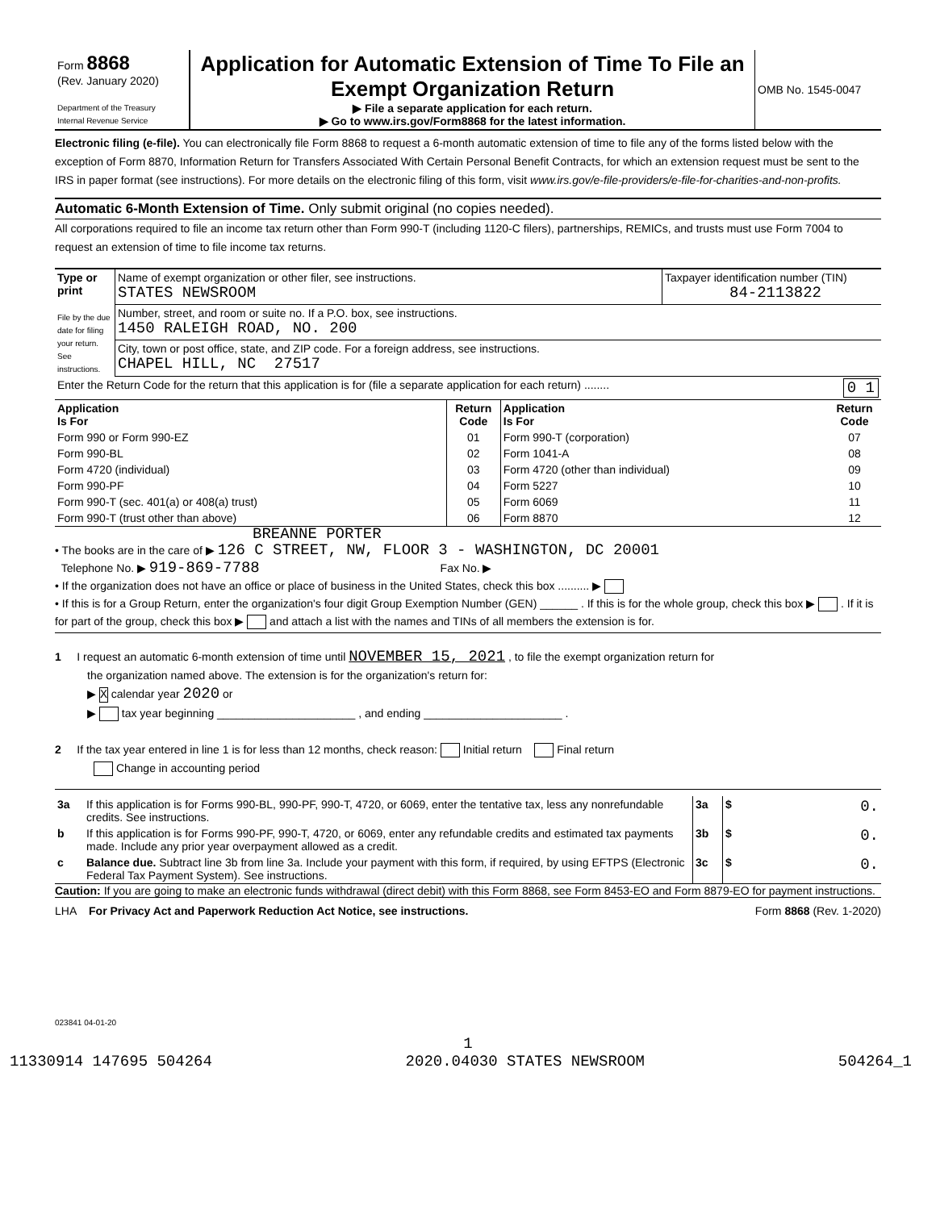| Form 8868 (Rev. January 2020) Department of the Treasury Internal Revenue Service | Application for Automatic Extension of Time To File an Exempt Organization Return ▶ File a separate application for each return. ▶ Go to www.irs.gov/Form8868 for the latest information. | OMB No. 1545-0047 |
Electronic filing (e-file). You can electronically file Form 8868 to request a 6-month automatic extension of time to file any of the forms listed below with the exception of Form 8870, Information Return for Transfers Associated With Certain Personal Benefit Contracts, for which an extension request must be sent to the IRS in paper format (see instructions). For more details on the electronic filing of this form, visit www.irs.gov/e-file-providers/e-file-for-charities-and-non-profits.
Automatic 6-Month Extension of Time. Only submit original (no copies needed).
All corporations required to file an income tax return other than Form 990-T (including 1120-C filers), partnerships, REMICs, and trusts must use Form 7004 to request an extension of time to file income tax returns.
| Type or print File by the due date for filing your return. See instructions. | Name of exempt organization or other filer, see instructions. STATES NEWSROOM | Taxpayer identification number (TIN) 84-2113822 |
| | Number, street, and room or suite no. If a P.O. box, see instructions. 1450 RALEIGH ROAD, NO. 200 | |
| | City, town or post office, state, and ZIP code. For a foreign address, see instructions. CHAPEL HILL, NC 27517 | |
| Enter the Return Code for the return that this application is for (file a separate application for each return) ........ 0 1 | | |
| Application Is For | Return Code | Application Is For | Return Code |
| --- | --- | --- | --- |
| Form 990 or Form 990-EZ | 01 | Form 990-T (corporation) | 07 |
| Form 990-BL | 02 | Form 1041-A | 08 |
| Form 4720 (individual) | 03 | Form 4720 (other than individual) | 09 |
| Form 990-PF | 04 | Form 5227 | 10 |
| Form 990-T (sec. 401(a) or 408(a) trust) | 05 | Form 6069 | 11 |
| Form 990-T (trust other than above) | 06 | Form 8870 | 12 |
BREANNE PORTER
• The books are in the care of ▶ 126 C STREET, NW, FLOOR 3 - WASHINGTON, DC 20001
Telephone No. ▶ 919-869-7788 Fax No. ▶
• If the organization does not have an office or place of business in the United States, check this box .......... ▶
• If this is for a Group Return, enter the organization's four digit Group Exemption Number (GEN) ______ . If this is for the whole group, check this box ▶ . If it is for part of the group, check this box ▶ and attach a list with the names and TINs of all members the extension is for.
1 I request an automatic 6-month extension of time until NOVEMBER 15, 2021 , to file the exempt organization return for
the organization named above. The extension is for the organization's return for:
▶ X calendar year 2020 or
▶ tax year beginning ______________________ , and ending ______________________ .
2 If the tax year entered in line 1 is for less than 12 months, check reason: Initial return Final return
Change in accounting period
| 3a | If this application is for Forms 990-BL, 990-PF, 990-T, 4720, or 6069, enter the tentative tax, less any nonrefundable credits. See instructions. | 3a | $ 0. |
| b | If this application is for Forms 990-PF, 990-T, 4720, or 6069, enter any refundable credits and estimated tax payments made. Include any prior year overpayment allowed as a credit. | 3b | $ 0. |
| c | Balance due. Subtract line 3b from line 3a. Include your payment with this form, if required, by using EFTPS (Electronic Federal Tax Payment System). See instructions. | 3c | $ 0. |
Caution: If you are going to make an electronic funds withdrawal (direct debit) with this Form 8868, see Form 8453-EO and Form 8879-EO for payment instructions.
LHA For Privacy Act and Paperwork Reduction Act Notice, see instructions. Form 8868 (Rev. 1-2020)
023841 04-01-20
1
11330914 147695 504264 2020.04030 STATES NEWSROOM 504264_1